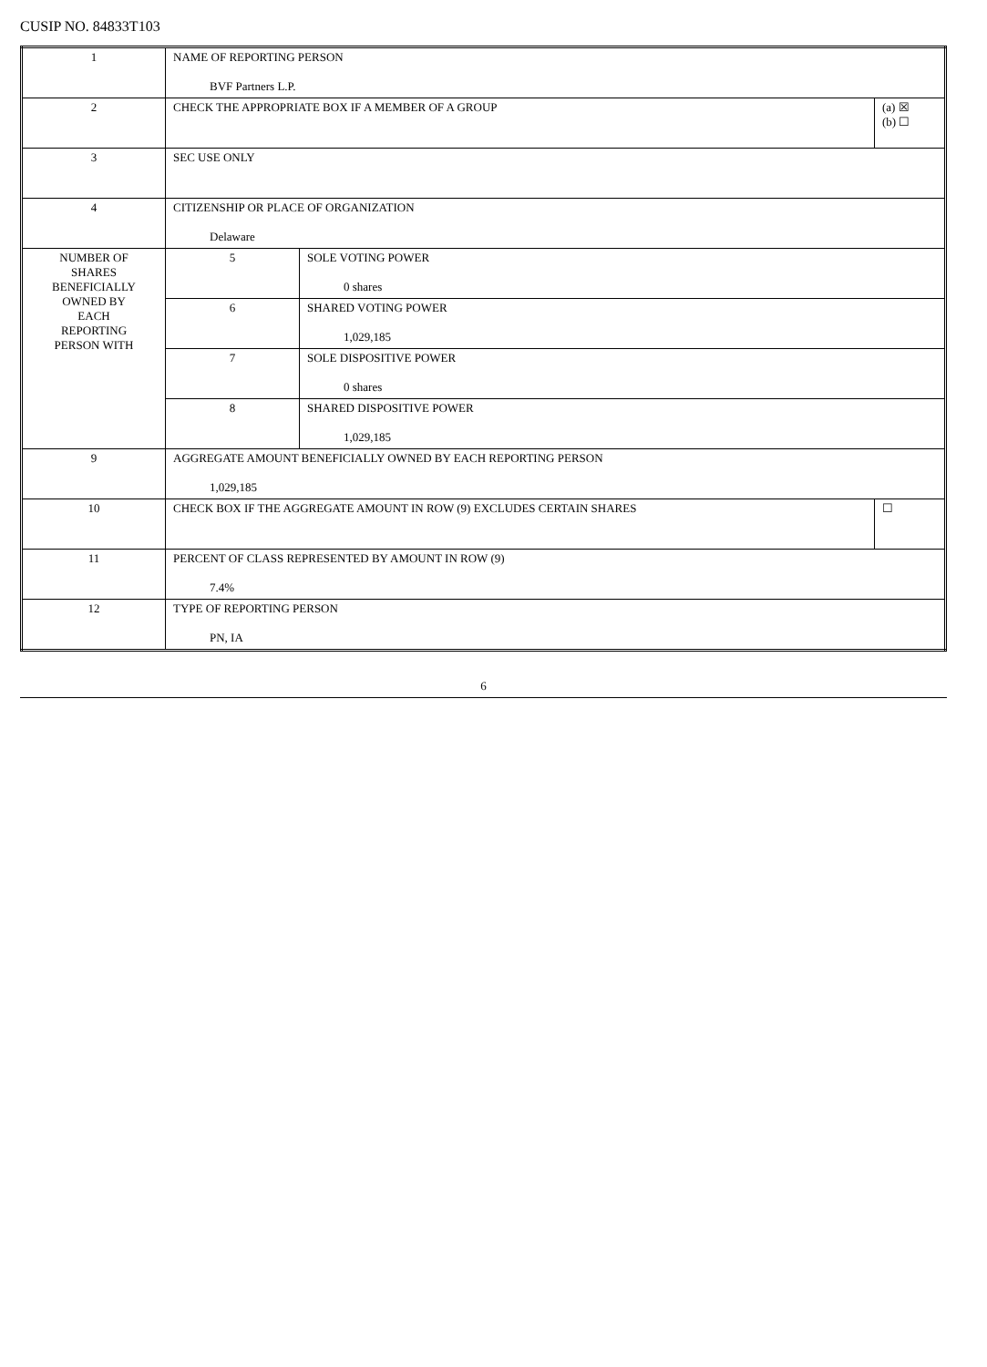CUSIP NO. 84833T103
| 1 | NAME OF REPORTING PERSON BVF Partners L.P. | | |
| 2 | CHECK THE APPROPRIATE BOX IF A MEMBER OF A GROUP | | (a) ☒ (b) ☐ |
| 3 | SEC USE ONLY | | |
| 4 | CITIZENSHIP OR PLACE OF ORGANIZATION Delaware | | |
| NUMBER OF SHARES BENEFICIALLY OWNED BY EACH REPORTING PERSON WITH | 5 | SOLE VOTING POWER 0 shares | |
| | 6 | SHARED VOTING POWER 1,029,185 | |
| | 7 | SOLE DISPOSITIVE POWER 0 shares | |
| | 8 | SHARED DISPOSITIVE POWER 1,029,185 | |
| 9 | AGGREGATE AMOUNT BENEFICIALLY OWNED BY EACH REPORTING PERSON 1,029,185 | | |
| 10 | CHECK BOX IF THE AGGREGATE AMOUNT IN ROW (9) EXCLUDES CERTAIN SHARES | | ☐ |
| 11 | PERCENT OF CLASS REPRESENTED BY AMOUNT IN ROW (9) 7.4% | | |
| 12 | TYPE OF REPORTING PERSON PN, IA | | |
6